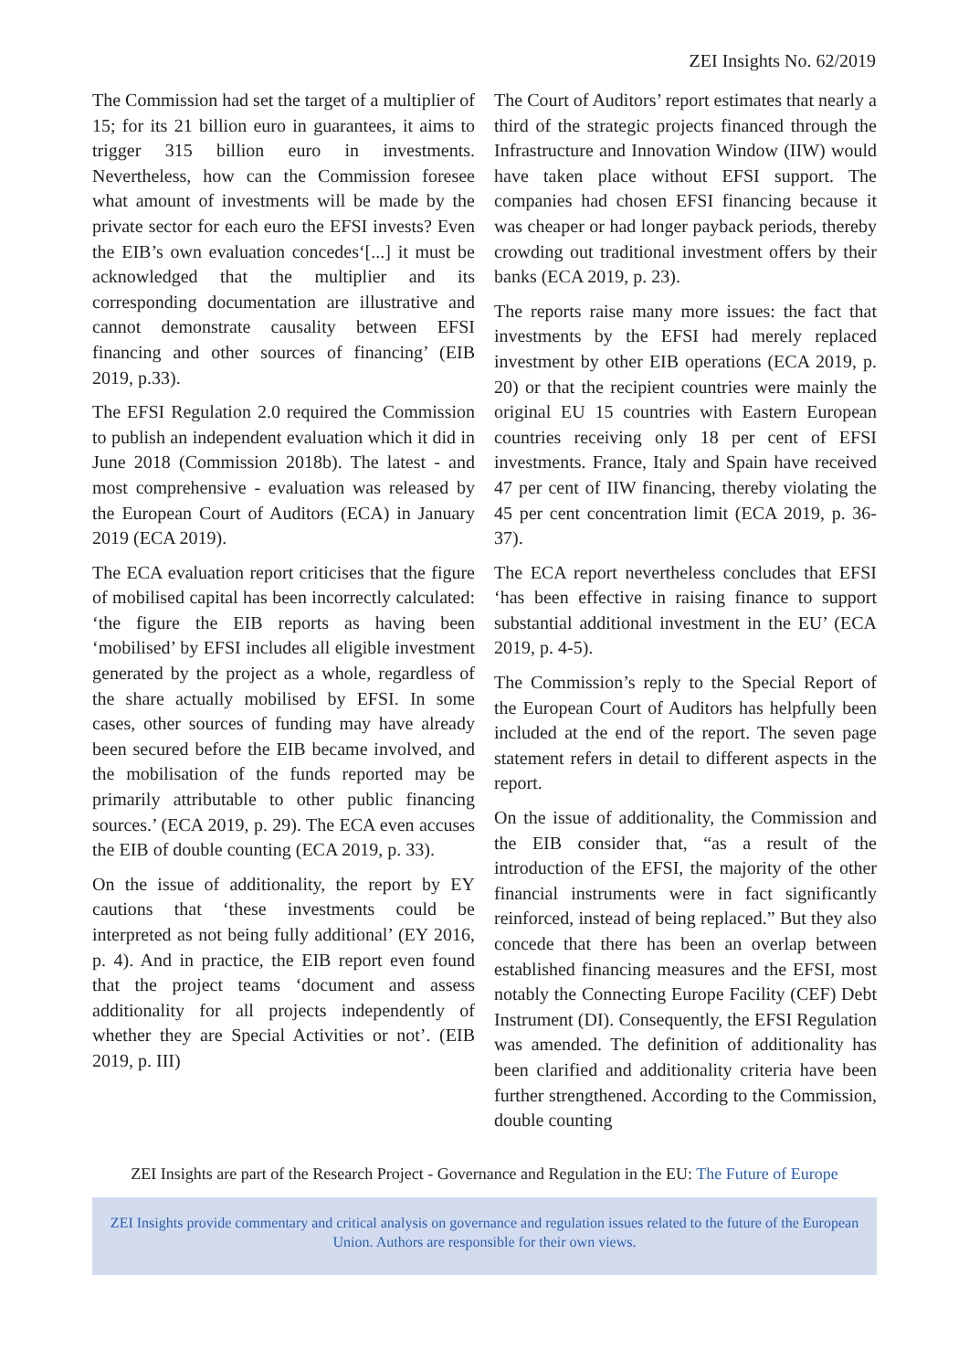ZEI Insights No. 62/2019
The Commission had set the target of a multiplier of 15; for its 21 billion euro in guarantees, it aims to trigger 315 billion euro in investments. Nevertheless, how can the Commission foresee what amount of investments will be made by the private sector for each euro the EFSI invests? Even the EIB’s own evaluation concedes‘[...] it must be acknowledged that the multiplier and its corresponding documentation are illustrative and cannot demonstrate causality between EFSI financing and other sources of financing’ (EIB 2019, p.33).
The EFSI Regulation 2.0 required the Commission to publish an independent evaluation which it did in June 2018 (Commission 2018b). The latest - and most comprehensive - evaluation was released by the European Court of Auditors (ECA) in January 2019 (ECA 2019).
The ECA evaluation report criticises that the figure of mobilised capital has been incorrectly calculated: ‘the figure the EIB reports as having been ‘mobilised’ by EFSI includes all eligible investment generated by the project as a whole, regardless of the share actually mobilised by EFSI. In some cases, other sources of funding may have already been secured before the EIB became involved, and the mobilisation of the funds reported may be primarily attributable to other public financing sources.’ (ECA 2019, p. 29). The ECA even accuses the EIB of double counting (ECA 2019, p. 33).
On the issue of additionality, the report by EY cautions that ‘these investments could be interpreted as not being fully additional’ (EY 2016, p. 4). And in practice, the EIB report even found that the project teams ‘document and assess additionality for all projects independently of whether they are Special Activities or not’. (EIB 2019, p. III)
The Court of Auditors’ report estimates that nearly a third of the strategic projects financed through the Infrastructure and Innovation Window (IIW) would have taken place without EFSI support. The companies had chosen EFSI financing because it was cheaper or had longer payback periods, thereby crowding out traditional investment offers by their banks (ECA 2019, p. 23).
The reports raise many more issues: the fact that investments by the EFSI had merely replaced investment by other EIB operations (ECA 2019, p. 20) or that the recipient countries were mainly the original EU 15 countries with Eastern European countries receiving only 18 per cent of EFSI investments. France, Italy and Spain have received 47 per cent of IIW financing, thereby violating the 45 per cent concentration limit (ECA 2019, p. 36-37).
The ECA report nevertheless concludes that EFSI ‘has been effective in raising finance to support substantial additional investment in the EU’ (ECA 2019, p. 4-5).
The Commission’s reply to the Special Report of the European Court of Auditors has helpfully been included at the end of the report. The seven page statement refers in detail to different aspects in the report.
On the issue of additionality, the Commission and the EIB consider that, “as a result of the introduction of the EFSI, the majority of the other financial instruments were in fact significantly reinforced, instead of being replaced.” But they also concede that there has been an overlap between established financing measures and the EFSI, most notably the Connecting Europe Facility (CEF) Debt Instrument (DI). Consequently, the EFSI Regulation was amended. The definition of additionality has been clarified and additionality criteria have been further strengthened. According to the Commission, double counting
ZEI Insights are part of the Research Project - Governance and Regulation in the EU: The Future of Europe
ZEI Insights provide commentary and critical analysis on governance and regulation issues related to the future of the European Union. Authors are responsible for their own views.